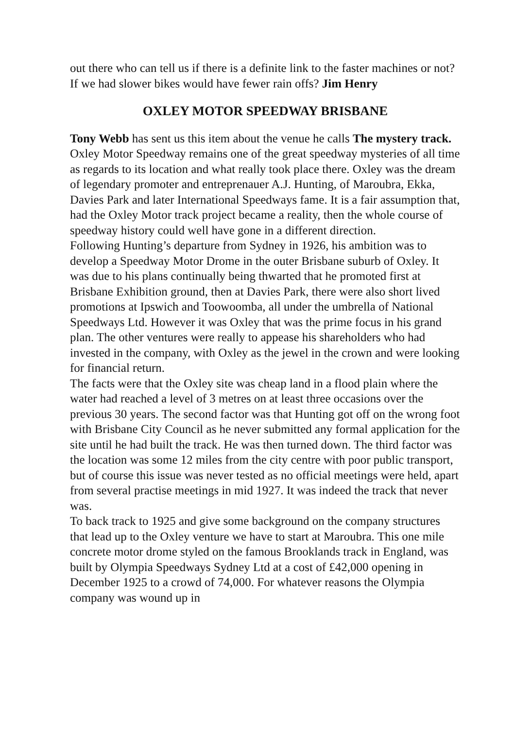out there who can tell us if there is a definite link to the faster machines or not? If we had slower bikes would have fewer rain offs? Jim Henry
OXLEY MOTOR SPEEDWAY BRISBANE
Tony Webb has sent us this item about the venue he calls The mystery track.
Oxley Motor Speedway remains one of the great speedway mysteries of all time as regards to its location and what really took place there. Oxley was the dream of legendary promoter and entreprenauer A.J. Hunting, of Maroubra, Ekka, Davies Park and later International Speedways fame. It is a fair assumption that, had the Oxley Motor track project became a reality, then the whole course of speedway history could well have gone in a different direction.
Following Hunting’s departure from Sydney in 1926, his ambition was to develop a Speedway Motor Drome in the outer Brisbane suburb of Oxley. It was due to his plans continually being thwarted that he promoted first at Brisbane Exhibition ground, then at Davies Park, there were also short lived promotions at Ipswich and Toowoomba, all under the umbrella of National Speedways Ltd. However it was Oxley that was the prime focus in his grand plan. The other ventures were really to appease his shareholders who had invested in the company, with Oxley as the jewel in the crown and were looking for financial return.
The facts were that the Oxley site was cheap land in a flood plain where the water had reached a level of 3 metres on at least three occasions over the previous 30 years. The second factor was that Hunting got off on the wrong foot with Brisbane City Council as he never submitted any formal application for the site until he had built the track. He was then turned down. The third factor was the location was some 12 miles from the city centre with poor public transport, but of course this issue was never tested as no official meetings were held, apart from several practise meetings in mid 1927. It was indeed the track that never was.
To back track to 1925 and give some background on the company structures that lead up to the Oxley venture we have to start at Maroubra. This one mile concrete motor drome styled on the famous Brooklands track in England, was built by Olympia Speedways Sydney Ltd at a cost of £42,000 opening in December 1925 to a crowd of 74,000. For whatever reasons the Olympia company was wound up in